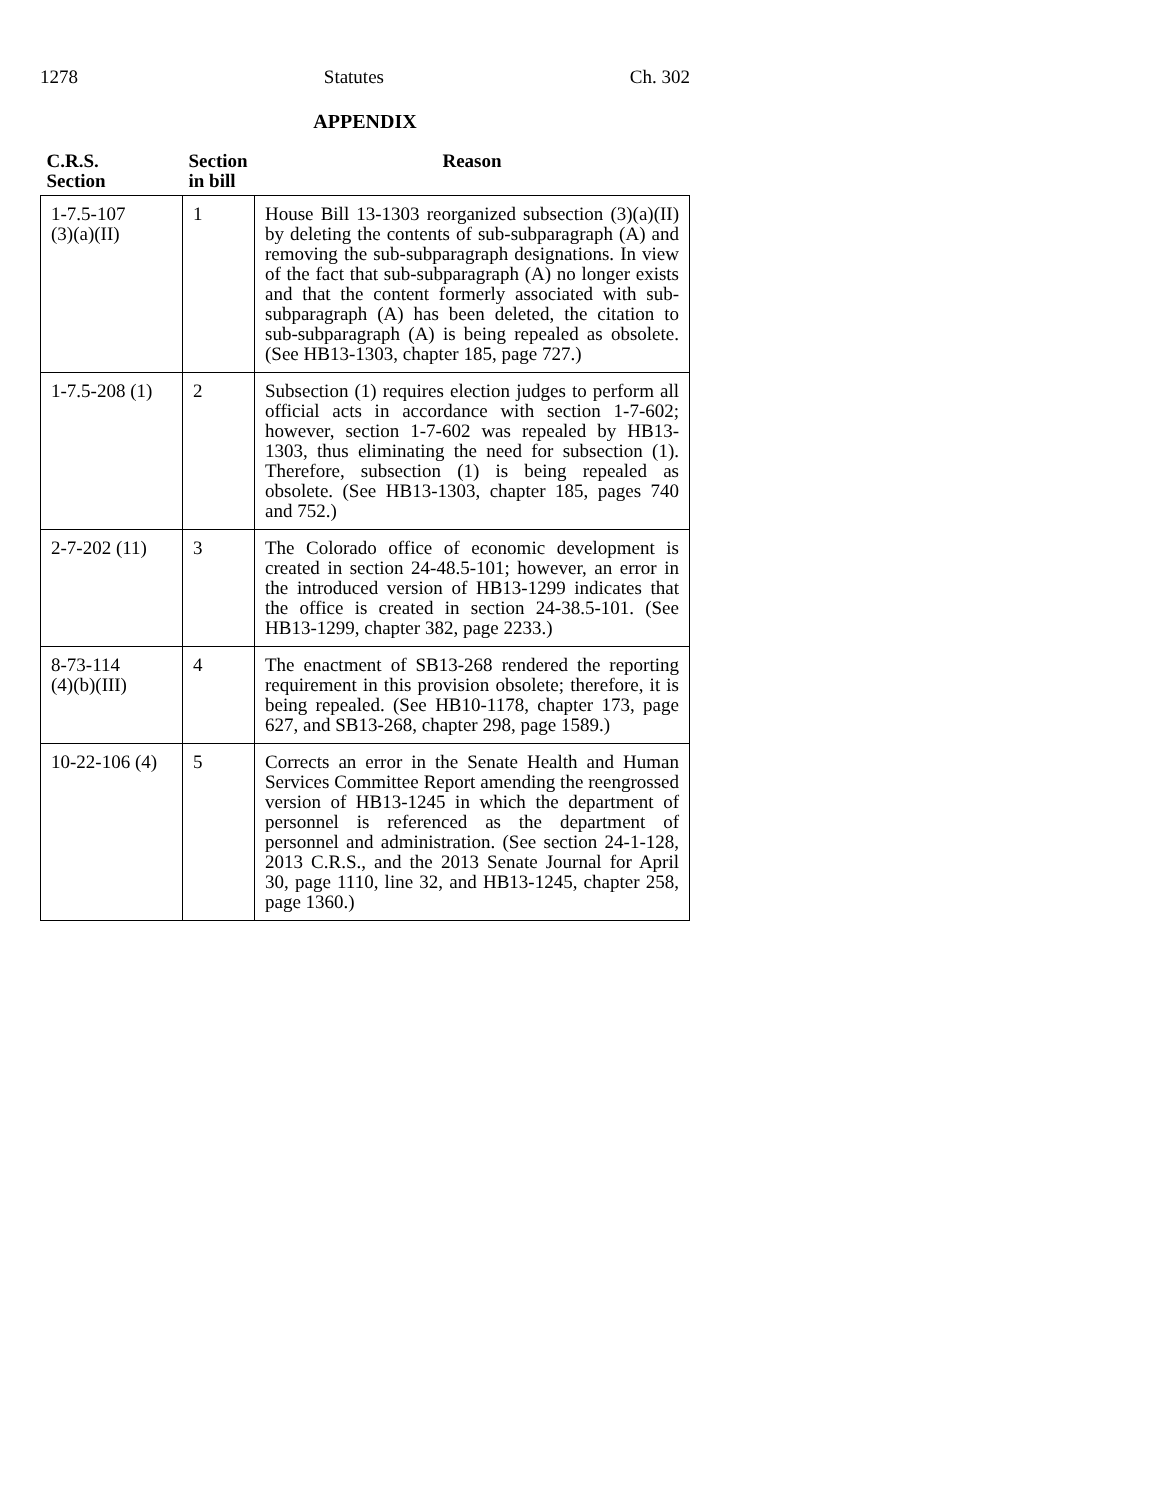1278 Statutes Ch. 302
APPENDIX
| C.R.S. Section | Section in bill | Reason |
| --- | --- | --- |
| 1-7.5-107 (3)(a)(II) | 1 | House Bill 13-1303 reorganized subsection (3)(a)(II) by deleting the contents of sub-subparagraph (A) and removing the sub-subparagraph designations. In view of the fact that sub-subparagraph (A) no longer exists and that the content formerly associated with sub-subparagraph (A) has been deleted, the citation to sub-subparagraph (A) is being repealed as obsolete. (See HB13-1303, chapter 185, page 727.) |
| 1-7.5-208 (1) | 2 | Subsection (1) requires election judges to perform all official acts in accordance with section 1-7-602; however, section 1-7-602 was repealed by HB13-1303, thus eliminating the need for subsection (1). Therefore, subsection (1) is being repealed as obsolete. (See HB13-1303, chapter 185, pages 740 and 752.) |
| 2-7-202 (11) | 3 | The Colorado office of economic development is created in section 24-48.5-101; however, an error in the introduced version of HB13-1299 indicates that the office is created in section 24-38.5-101. (See HB13-1299, chapter 382, page 2233.) |
| 8-73-114 (4)(b)(III) | 4 | The enactment of SB13-268 rendered the reporting requirement in this provision obsolete; therefore, it is being repealed. (See HB10-1178, chapter 173, page 627, and SB13-268, chapter 298, page 1589.) |
| 10-22-106 (4) | 5 | Corrects an error in the Senate Health and Human Services Committee Report amending the reengrossed version of HB13-1245 in which the department of personnel is referenced as the department of personnel and administration. (See section 24-1-128, 2013 C.R.S., and the 2013 Senate Journal for April 30, page 1110, line 32, and HB13-1245, chapter 258, page 1360.) |